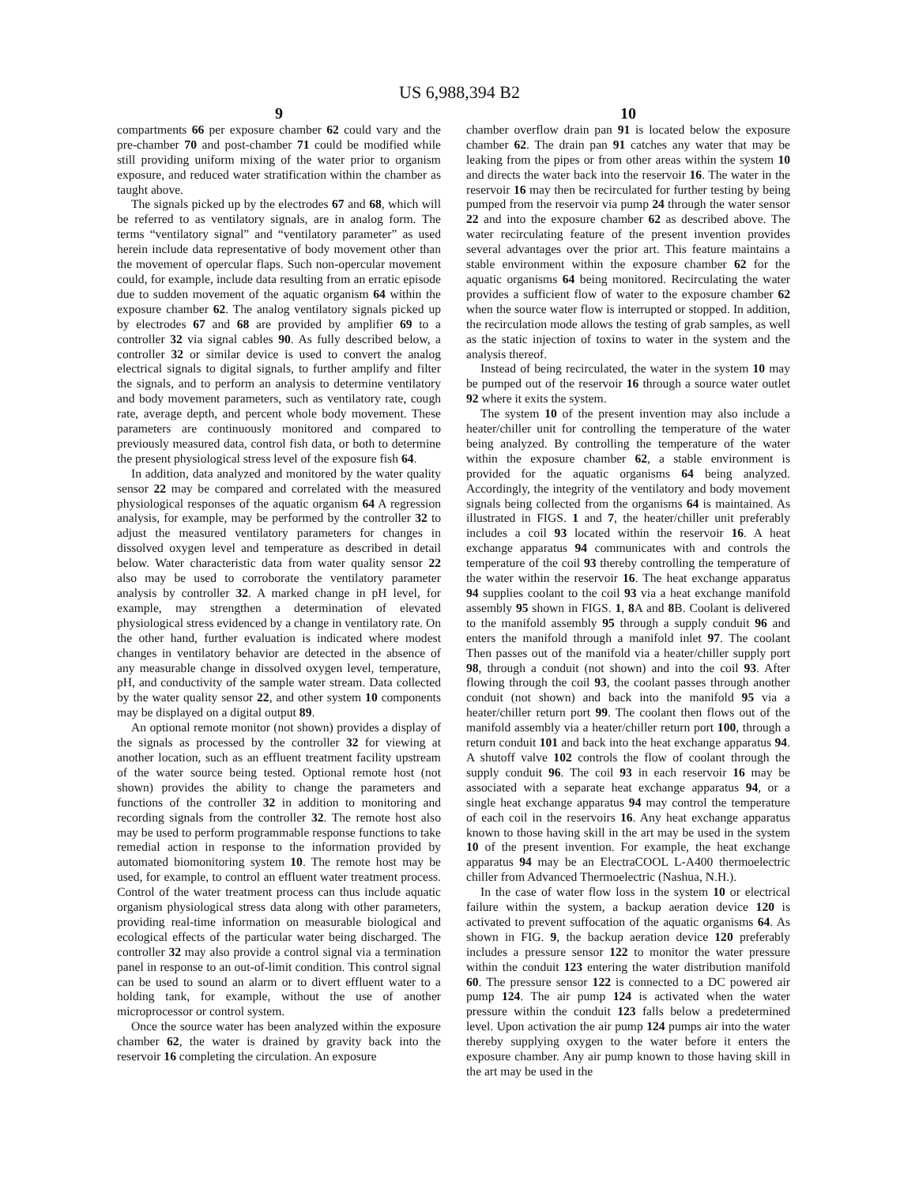US 6,988,394 B2
9
compartments 66 per exposure chamber 62 could vary and the pre-chamber 70 and post-chamber 71 could be modified while still providing uniform mixing of the water prior to organism exposure, and reduced water stratification within the chamber as taught above.
The signals picked up by the electrodes 67 and 68, which will be referred to as ventilatory signals, are in analog form. The terms “ventilatory signal” and “ventilatory parameter” as used herein include data representative of body movement other than the movement of opercular flaps. Such non-opercular movement could, for example, include data resulting from an erratic episode due to sudden movement of the aquatic organism 64 within the exposure chamber 62. The analog ventilatory signals picked up by electrodes 67 and 68 are provided by amplifier 69 to a controller 32 via signal cables 90. As fully described below, a controller 32 or similar device is used to convert the analog electrical signals to digital signals, to further amplify and filter the signals, and to perform an analysis to determine ventilatory and body movement parameters, such as ventilatory rate, cough rate, average depth, and percent whole body movement. These parameters are continuously monitored and compared to previously measured data, control fish data, or both to determine the present physiological stress level of the exposure fish 64.
In addition, data analyzed and monitored by the water quality sensor 22 may be compared and correlated with the measured physiological responses of the aquatic organism 64 A regression analysis, for example, may be performed by the controller 32 to adjust the measured ventilatory parameters for changes in dissolved oxygen level and temperature as described in detail below. Water characteristic data from water quality sensor 22 also may be used to corroborate the ventilatory parameter analysis by controller 32. A marked change in pH level, for example, may strengthen a determination of elevated physiological stress evidenced by a change in ventilatory rate. On the other hand, further evaluation is indicated where modest changes in ventilatory behavior are detected in the absence of any measurable change in dissolved oxygen level, temperature, pH, and conductivity of the sample water stream. Data collected by the water quality sensor 22, and other system 10 components may be displayed on a digital output 89.
An optional remote monitor (not shown) provides a display of the signals as processed by the controller 32 for viewing at another location, such as an effluent treatment facility upstream of the water source being tested. Optional remote host (not shown) provides the ability to change the parameters and functions of the controller 32 in addition to monitoring and recording signals from the controller 32. The remote host also may be used to perform programmable response functions to take remedial action in response to the information provided by automated biomonitoring system 10. The remote host may be used, for example, to control an effluent water treatment process. Control of the water treatment process can thus include aquatic organism physiological stress data along with other parameters, providing real-time information on measurable biological and ecological effects of the particular water being discharged. The controller 32 may also provide a control signal via a termination panel in response to an out-of-limit condition. This control signal can be used to sound an alarm or to divert effluent water to a holding tank, for example, without the use of another microprocessor or control system.
Once the source water has been analyzed within the exposure chamber 62, the water is drained by gravity back into the reservoir 16 completing the circulation. An exposure
10
chamber overflow drain pan 91 is located below the exposure chamber 62. The drain pan 91 catches any water that may be leaking from the pipes or from other areas within the system 10 and directs the water back into the reservoir 16. The water in the reservoir 16 may then be recirculated for further testing by being pumped from the reservoir via pump 24 through the water sensor 22 and into the exposure chamber 62 as described above. The water recirculating feature of the present invention provides several advantages over the prior art. This feature maintains a stable environment within the exposure chamber 62 for the aquatic organisms 64 being monitored. Recirculating the water provides a sufficient flow of water to the exposure chamber 62 when the source water flow is interrupted or stopped. In addition, the recirculation mode allows the testing of grab samples, as well as the static injection of toxins to water in the system and the analysis thereof.
Instead of being recirculated, the water in the system 10 may be pumped out of the reservoir 16 through a source water outlet 92 where it exits the system.
The system 10 of the present invention may also include a heater/chiller unit for controlling the temperature of the water being analyzed. By controlling the temperature of the water within the exposure chamber 62, a stable environment is provided for the aquatic organisms 64 being analyzed. Accordingly, the integrity of the ventilatory and body movement signals being collected from the organisms 64 is maintained. As illustrated in FIGS. 1 and 7, the heater/chiller unit preferably includes a coil 93 located within the reservoir 16. A heat exchange apparatus 94 communicates with and controls the temperature of the coil 93 thereby controlling the temperature of the water within the reservoir 16. The heat exchange apparatus 94 supplies coolant to the coil 93 via a heat exchange manifold assembly 95 shown in FIGS. 1, 8 A and 8 B. Coolant is delivered to the manifold assembly 95 through a supply conduit 96 and enters the manifold through a manifold inlet 97. The coolant Then passes out of the manifold via a heater/chiller supply port 98, through a conduit (not shown) and into the coil 93. After flowing through the coil 93, the coolant passes through another conduit (not shown) and back into the manifold 95 via a heater/chiller return port 99. The coolant then flows out of the manifold assembly via a heater/chiller return port 100, through a return conduit 101 and back into the heat exchange apparatus 94. A shutoff valve 102 controls the flow of coolant through the supply conduit 96. The coil 93 in each reservoir 16 may be associated with a separate heat exchange apparatus 94, or a single heat exchange apparatus 94 may control the temperature of each coil in the reservoirs 16. Any heat exchange apparatus known to those having skill in the art may be used in the system 10 of the present invention. For example, the heat exchange apparatus 94 may be an ElectraCOOL L-A400 thermoelectric chiller from Advanced Thermoelectric (Nashua, N.H.).
In the case of water flow loss in the system 10 or electrical failure within the system, a backup aeration device 120 is activated to prevent suffocation of the aquatic organisms 64. As shown in FIG. 9, the backup aeration device 120 preferably includes a pressure sensor 122 to monitor the water pressure within the conduit 123 entering the water distribution manifold 60. The pressure sensor 122 is connected to a DC powered air pump 124. The air pump 124 is activated when the water pressure within the conduit 123 falls below a predetermined level. Upon activation the air pump 124 pumps air into the water thereby supplying oxygen to the water before it enters the exposure chamber. Any air pump known to those having skill in the art may be used in the